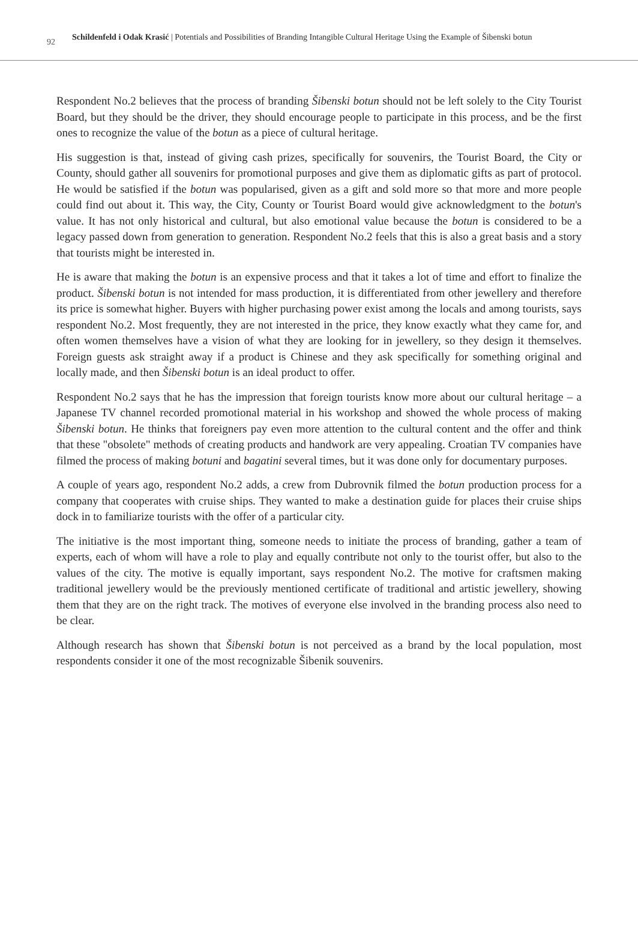92
Schildenfeld i Odak Krasić | Potentials and Possibilities of Branding Intangible Cultural Heritage Using the Example of Šibenski botun
Respondent No.2 believes that the process of branding Šibenski botun should not be left solely to the City Tourist Board, but they should be the driver, they should encourage people to participate in this process, and be the first ones to recognize the value of the botun as a piece of cultural heritage.
His suggestion is that, instead of giving cash prizes, specifically for souvenirs, the Tourist Board, the City or County, should gather all souvenirs for promotional purposes and give them as diplomatic gifts as part of protocol. He would be satisfied if the botun was popularised, given as a gift and sold more so that more and more people could find out about it. This way, the City, County or Tourist Board would give acknowledgment to the botun's value. It has not only historical and cultural, but also emotional value because the botun is considered to be a legacy passed down from generation to generation. Respondent No.2 feels that this is also a great basis and a story that tourists might be interested in.
He is aware that making the botun is an expensive process and that it takes a lot of time and effort to finalize the product. Šibenski botun is not intended for mass production, it is differentiated from other jewellery and therefore its price is somewhat higher. Buyers with higher purchasing power exist among the locals and among tourists, says respondent No.2. Most frequently, they are not interested in the price, they know exactly what they came for, and often women themselves have a vision of what they are looking for in jewellery, so they design it themselves. Foreign guests ask straight away if a product is Chinese and they ask specifically for something original and locally made, and then Šibenski botun is an ideal product to offer.
Respondent No.2 says that he has the impression that foreign tourists know more about our cultural heritage – a Japanese TV channel recorded promotional material in his workshop and showed the whole process of making Šibenski botun. He thinks that foreigners pay even more attention to the cultural content and the offer and think that these "obsolete" methods of creating products and handwork are very appealing. Croatian TV companies have filmed the process of making botuni and bagatini several times, but it was done only for documentary purposes.
A couple of years ago, respondent No.2 adds, a crew from Dubrovnik filmed the botun production process for a company that cooperates with cruise ships. They wanted to make a destination guide for places their cruise ships dock in to familiarize tourists with the offer of a particular city.
The initiative is the most important thing, someone needs to initiate the process of branding, gather a team of experts, each of whom will have a role to play and equally contribute not only to the tourist offer, but also to the values of the city. The motive is equally important, says respondent No.2. The motive for craftsmen making traditional jewellery would be the previously mentioned certificate of traditional and artistic jewellery, showing them that they are on the right track. The motives of everyone else involved in the branding process also need to be clear.
Although research has shown that Šibenski botun is not perceived as a brand by the local population, most respondents consider it one of the most recognizable Šibenik souvenirs.